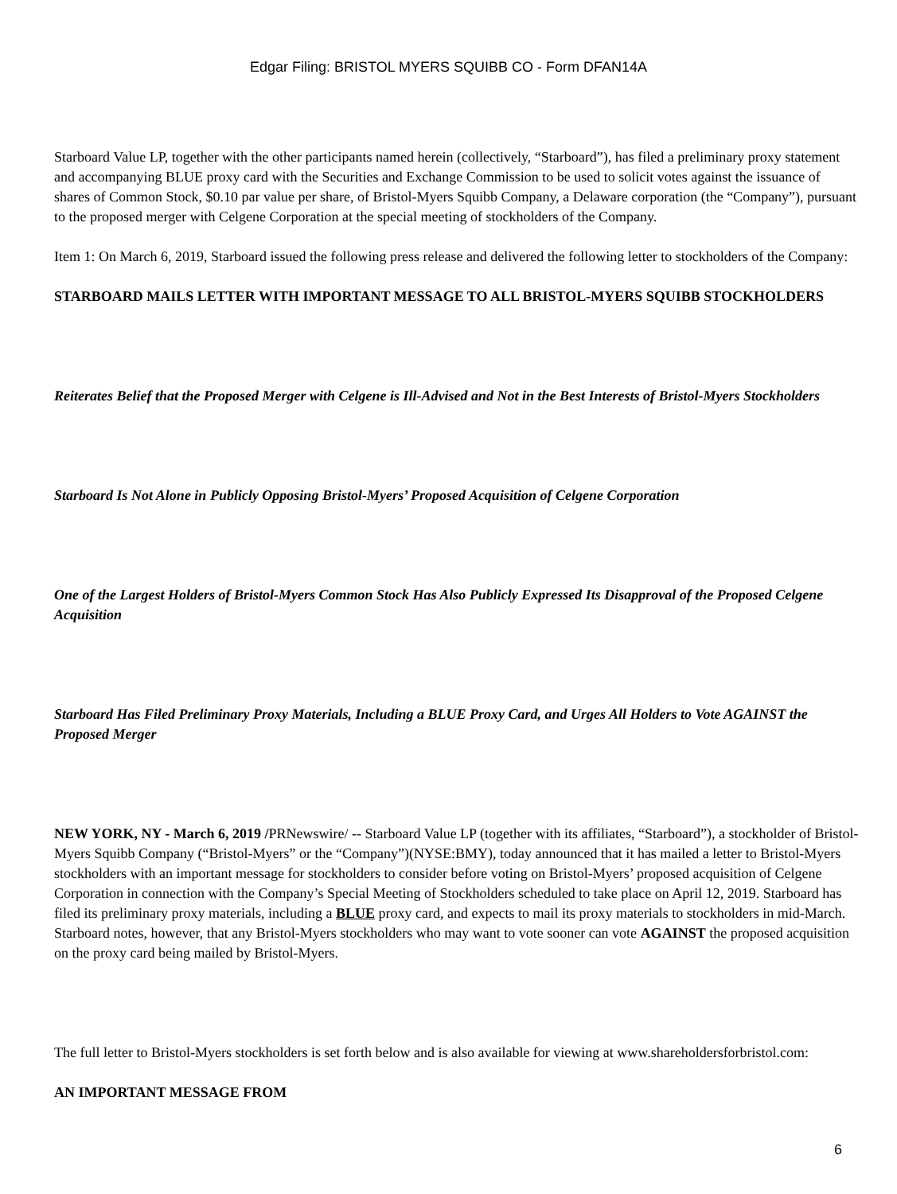Edgar Filing: BRISTOL MYERS SQUIBB CO - Form DFAN14A
Starboard Value LP, together with the other participants named herein (collectively, “Starboard”), has filed a preliminary proxy statement and accompanying BLUE proxy card with the Securities and Exchange Commission to be used to solicit votes against the issuance of shares of Common Stock, $0.10 par value per share, of Bristol-Myers Squibb Company, a Delaware corporation (the “Company”), pursuant to the proposed merger with Celgene Corporation at the special meeting of stockholders of the Company.
Item 1: On March 6, 2019, Starboard issued the following press release and delivered the following letter to stockholders of the Company:
STARBOARD MAILS LETTER WITH IMPORTANT MESSAGE TO ALL BRISTOL-MYERS SQUIBB STOCKHOLDERS
Reiterates Belief that the Proposed Merger with Celgene is Ill-Advised and Not in the Best Interests of Bristol-Myers Stockholders
Starboard Is Not Alone in Publicly Opposing Bristol-Myers’ Proposed Acquisition of Celgene Corporation
One of the Largest Holders of Bristol-Myers Common Stock Has Also Publicly Expressed Its Disapproval of the Proposed Celgene Acquisition
Starboard Has Filed Preliminary Proxy Materials, Including a BLUE Proxy Card, and Urges All Holders to Vote AGAINST the Proposed Merger
NEW YORK, NY - March 6, 2019 /PRNewswire/ -- Starboard Value LP (together with its affiliates, “Starboard”), a stockholder of Bristol-Myers Squibb Company (“Bristol-Myers” or the “Company”)(NYSE:BMY), today announced that it has mailed a letter to Bristol-Myers stockholders with an important message for stockholders to consider before voting on Bristol-Myers’ proposed acquisition of Celgene Corporation in connection with the Company’s Special Meeting of Stockholders scheduled to take place on April 12, 2019. Starboard has filed its preliminary proxy materials, including a BLUE proxy card, and expects to mail its proxy materials to stockholders in mid-March. Starboard notes, however, that any Bristol-Myers stockholders who may want to vote sooner can vote AGAINST the proposed acquisition on the proxy card being mailed by Bristol-Myers.
The full letter to Bristol-Myers stockholders is set forth below and is also available for viewing at www.shareholdersforbristol.com:
AN IMPORTANT MESSAGE FROM
6